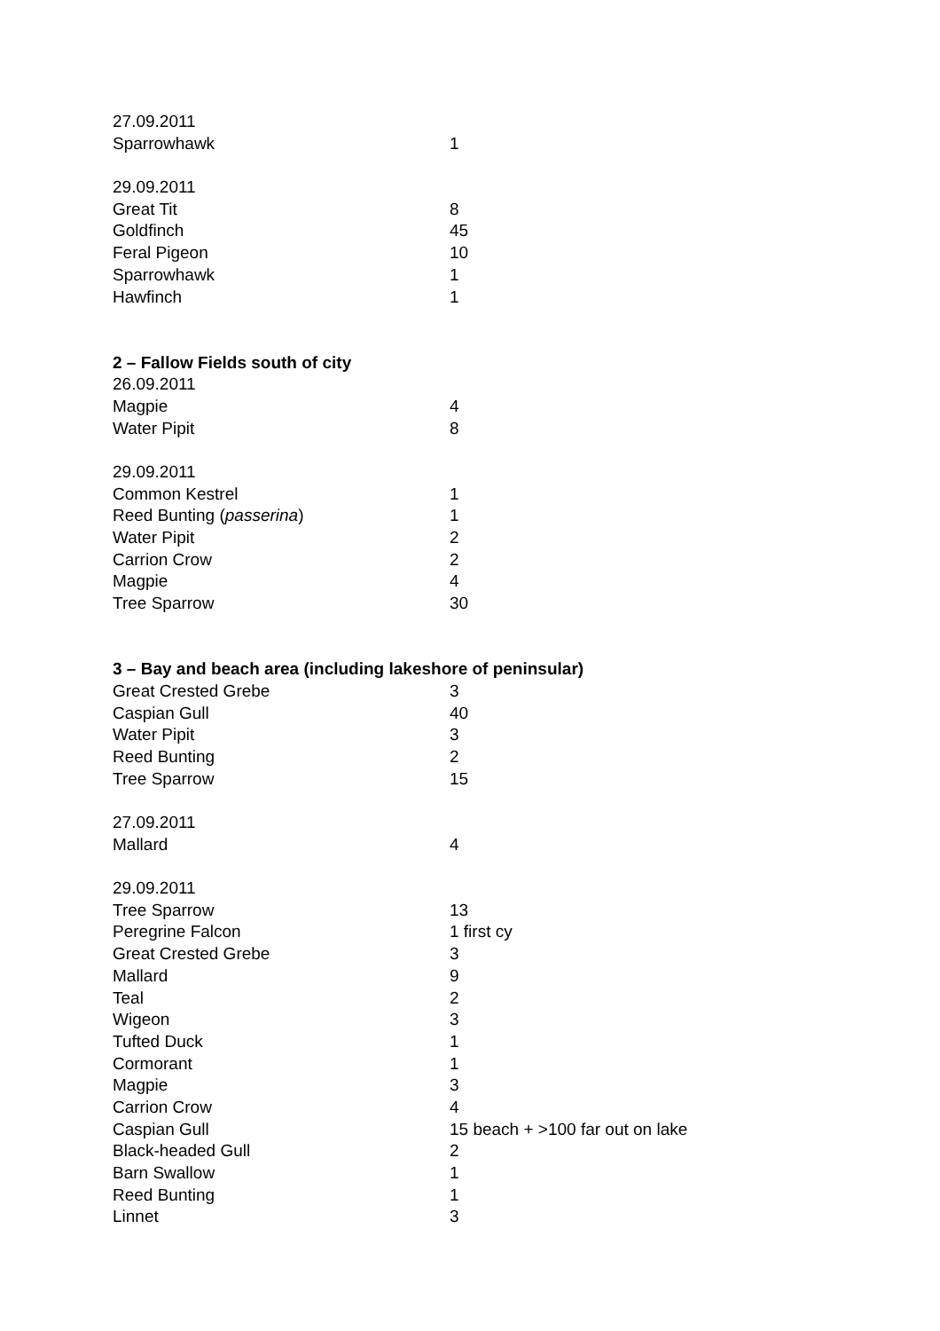| 27.09.2011 | |
| Sparrowhawk | 1 |
| 29.09.2011 | |
| Great Tit | 8 |
| Goldfinch | 45 |
| Feral Pigeon | 10 |
| Sparrowhawk | 1 |
| Hawfinch | 1 |
| 2 – Fallow Fields south of city | |
| 26.09.2011 | |
| Magpie | 4 |
| Water Pipit | 8 |
| 29.09.2011 | |
| Common Kestrel | 1 |
| Reed Bunting ( passerina ) | 1 |
| Water Pipit | 2 |
| Carrion Crow | 2 |
| Magpie | 4 |
| Tree Sparrow | 30 |
| 3 – Bay and beach area (including lakeshore of peninsular) | |
| Great Crested Grebe | 3 |
| Caspian Gull | 40 |
| Water Pipit | 3 |
| Reed Bunting | 2 |
| Tree Sparrow | 15 |
| 27.09.2011 | |
| Mallard | 4 |
| 29.09.2011 | |
| Tree Sparrow | 13 |
| Peregrine Falcon | 1 first cy |
| Great Crested Grebe | 3 |
| Mallard | 9 |
| Teal | 2 |
| Wigeon | 3 |
| Tufted Duck | 1 |
| Cormorant | 1 |
| Magpie | 3 |
| Carrion Crow | 4 |
| Caspian Gull | 15 beach + >100 far out on lake |
| Black-headed Gull | 2 |
| Barn Swallow | 1 |
| Reed Bunting | 1 |
| Linnet | 3 |